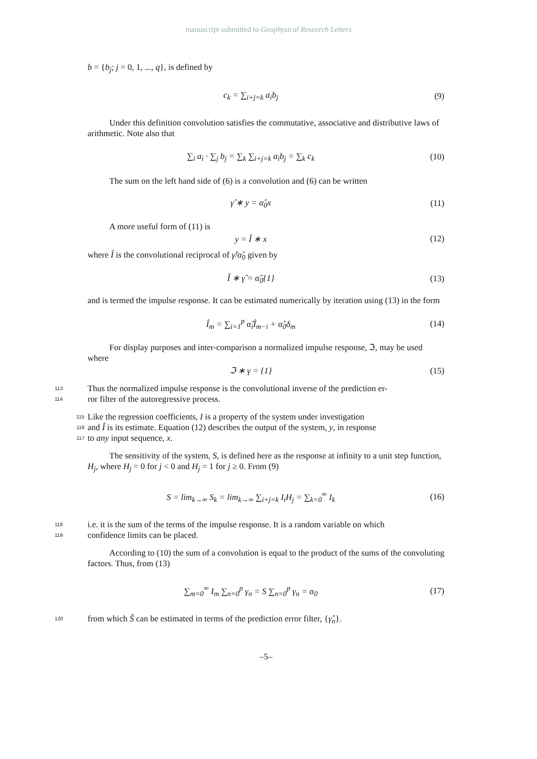manuscript submitted to Geophysical Research Letters
b = {b<sub>j</sub>; j = 0, 1, ..., q}, is defined by
c<sub>k</sub> = ∑<sub>i+j=k</sub> a<sub>i</sub>b<sub>j</sub> (9)
Under this definition convolution satisfies the commutative, associative and distributive laws of arithmetic. Note also that
∑<sub>i</sub> a<sub>i</sub> · ∑<sub>j</sub> b<sub>j</sub> = ∑<sub>k</sub> ∑<sub>i+j=k</sub> a<sub>i</sub>b<sub>j</sub> = ∑<sub>k</sub> c<sub>k</sub>
(10)
The sum on the left hand side of (6) is a convolution and (6) can be written
γ̂ ∗ y = α̂<sub>0</sub>x (11)
A more useful form of (11) is
y = Î ∗ x (12)
where Î is the convolutional reciprocal of γ̂/α̂<sub>0</sub> given by
Î ∗ γ̂ = α̂<sub>0</sub>{1} (13)
and is termed the impulse response. It can be estimated numerically by iteration using (13) in the form
Î<sub>m</sub> = ∑<sub>i=1</sub><sup>p</sup> α̂<sub>i</sub>Î<sub>m−i</sub> + α̂<sub>0</sub>δ<sub>m</sub> (14)
For display purposes and inter-comparison a normalized impulse response, ℑ, may be used where
ℑ ∗ γ = {1} (15)
113
Thus the normalized impulse response is the convolutional inverse of the prediction er-
114
ror filter of the autoregressive process.
115
Like the regression coefficients, I is a property of the system under investigation
116
and Î is its estimate. Equation (12) describes the output of the system, y, in response
117
to any input sequence, x.
The sensitivity of the system, S, is defined here as the response at infinity to a unit step function, H<sub>j</sub>, where H<sub>j</sub> = 0 for j < 0 and H<sub>j</sub> = 1 for j ≥ 0. From (9)
S = lim<sub>k→∞</sub> S<sub>k</sub> = lim<sub>k→∞</sub> ∑<sub>i+j=k</sub> I<sub>i</sub>H<sub>j</sub> = ∑<sub>k=0</sub><sup>∞</sup> I<sub>k</sub>
(16)
118
i.e. it is the sum of the terms of the impulse response. It is a random variable on which
119
confidence limits can be placed.
According to (10) the sum of a convolution is equal to the product of the sums of the convoluting factors. Thus, from (13)
∑<sub>m=0</sub><sup>∞</sup> I<sub>m</sub> ∑<sub>n=0</sub><sup>p</sup> γ<sub>n</sub> = S ∑<sub>n=0</sub><sup>p</sup> γ<sub>n</sub> = α<sub>0</sub>
(17)
120
from which Ŝ can be estimated in terms of the prediction error filter, {γ̂<sub>n</sub>}.
–5–